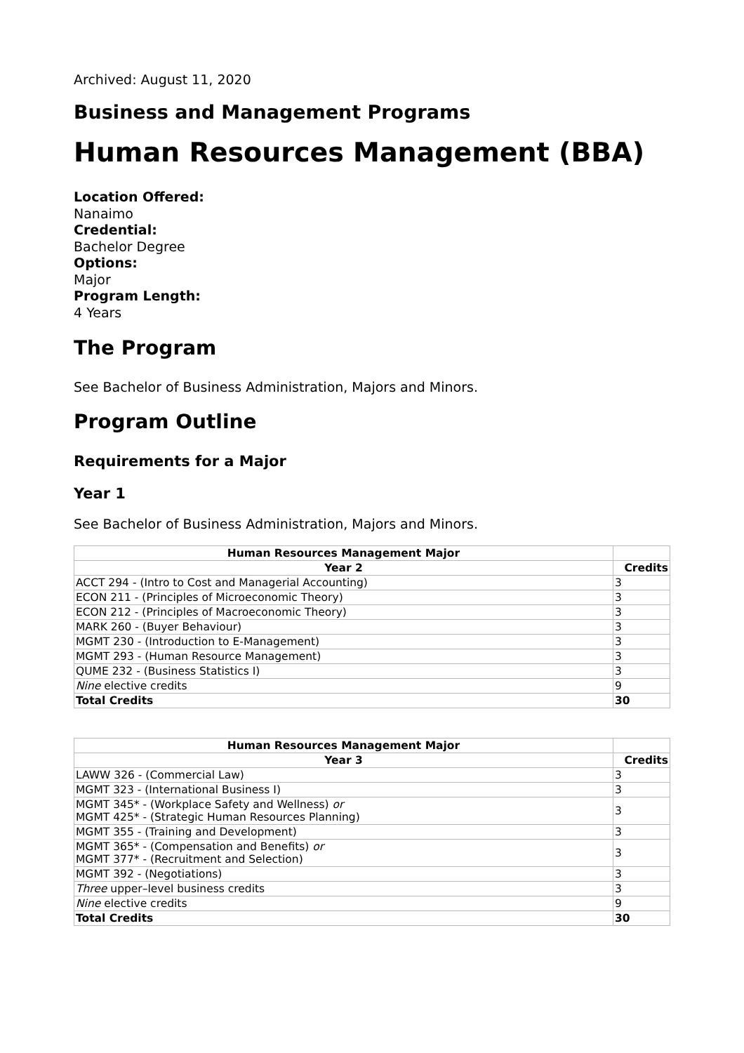Archived: August 11, 2020
Business and Management Programs
Human Resources Management (BBA)
Location Offered:
Nanaimo
Credential:
Bachelor Degree
Options:
Major
Program Length:
4 Years
The Program
See Bachelor of Business Administration, Majors and Minors.
Program Outline
Requirements for a Major
Year 1
See Bachelor of Business Administration, Majors and Minors.
| Human Resources Management Major | |
| Year 2 | Credits |
| ACCT 294 - (Intro to Cost and Managerial Accounting) | 3 |
| ECON 211 - (Principles of Microeconomic Theory) | 3 |
| ECON 212 - (Principles of Macroeconomic Theory) | 3 |
| MARK 260 - (Buyer Behaviour) | 3 |
| MGMT 230 - (Introduction to E-Management) | 3 |
| MGMT 293 - (Human Resource Management) | 3 |
| QUME 232 - (Business Statistics I) | 3 |
| Nine elective credits | 9 |
| Total Credits | 30 |
| Human Resources Management Major | |
| Year 3 | Credits |
| LAWW 326 - (Commercial Law) | 3 |
| MGMT 323 - (International Business I) | 3 |
| MGMT 345* - (Workplace Safety and Wellness) or MGMT 425* - (Strategic Human Resources Planning) | 3 |
| MGMT 355 - (Training and Development) | 3 |
| MGMT 365* - (Compensation and Benefits) or MGMT 377* - (Recruitment and Selection) | 3 |
| MGMT 392 - (Negotiations) | 3 |
| Three upper–level business credits | 3 |
| Nine elective credits | 9 |
| Total Credits | 30 |